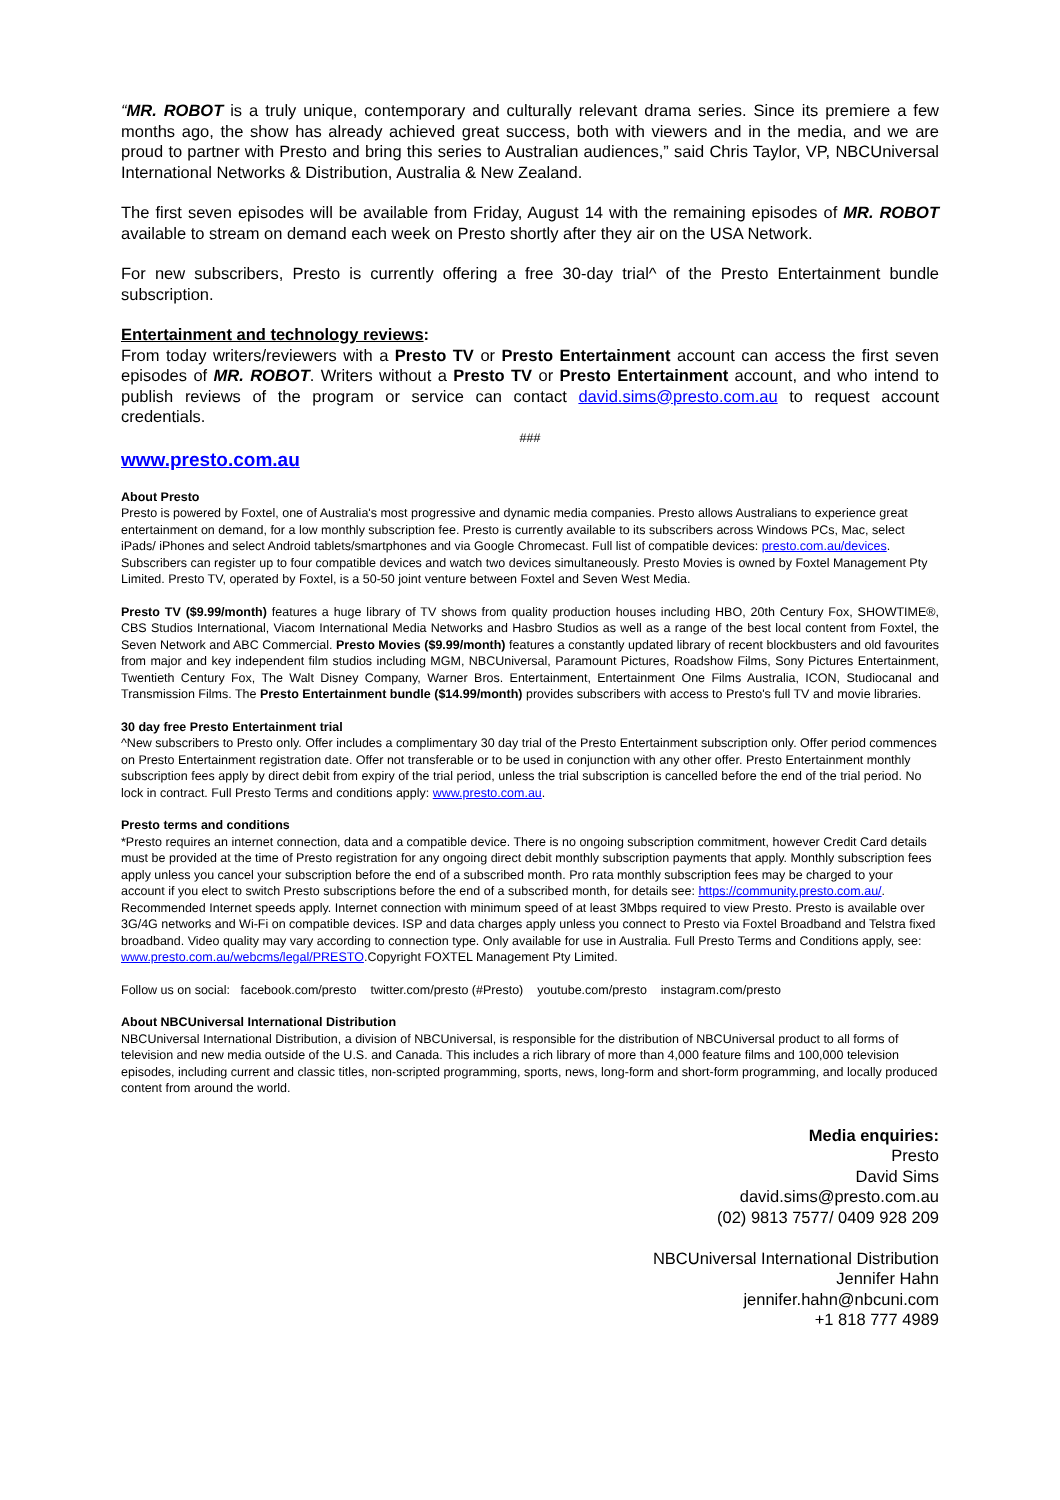“MR. ROBOT is a truly unique, contemporary and culturally relevant drama series. Since its premiere a few months ago, the show has already achieved great success, both with viewers and in the media, and we are proud to partner with Presto and bring this series to Australian audiences,” said Chris Taylor, VP, NBCUniversal International Networks & Distribution, Australia & New Zealand.
The first seven episodes will be available from Friday, August 14 with the remaining episodes of MR. ROBOT available to stream on demand each week on Presto shortly after they air on the USA Network.
For new subscribers, Presto is currently offering a free 30-day trial^ of the Presto Entertainment bundle subscription.
Entertainment and technology reviews:
From today writers/reviewers with a Presto TV or Presto Entertainment account can access the first seven episodes of MR. ROBOT. Writers without a Presto TV or Presto Entertainment account, and who intend to publish reviews of the program or service can contact david.sims@presto.com.au to request account credentials.
###
www.presto.com.au
About Presto
Presto is powered by Foxtel, one of Australia's most progressive and dynamic media companies. Presto allows Australians to experience great entertainment on demand, for a low monthly subscription fee. Presto is currently available to its subscribers across Windows PCs, Mac, select iPads/ iPhones and select Android tablets/smartphones and via Google Chromecast. Full list of compatible devices: presto.com.au/devices. Subscribers can register up to four compatible devices and watch two devices simultaneously. Presto Movies is owned by Foxtel Management Pty Limited. Presto TV, operated by Foxtel, is a 50-50 joint venture between Foxtel and Seven West Media.
Presto TV ($9.99/month) features a huge library of TV shows from quality production houses including HBO, 20th Century Fox, SHOWTIME®, CBS Studios International, Viacom International Media Networks and Hasbro Studios as well as a range of the best local content from Foxtel, the Seven Network and ABC Commercial. Presto Movies ($9.99/month) features a constantly updated library of recent blockbusters and old favourites from major and key independent film studios including MGM, NBCUniversal, Paramount Pictures, Roadshow Films, Sony Pictures Entertainment, Twentieth Century Fox, The Walt Disney Company, Warner Bros. Entertainment, Entertainment One Films Australia, ICON, Studiocanal and Transmission Films. The Presto Entertainment bundle ($14.99/month) provides subscribers with access to Presto's full TV and movie libraries.
30 day free Presto Entertainment trial
^New subscribers to Presto only. Offer includes a complimentary 30 day trial of the Presto Entertainment subscription only. Offer period commences on Presto Entertainment registration date. Offer not transferable or to be used in conjunction with any other offer. Presto Entertainment monthly subscription fees apply by direct debit from expiry of the trial period, unless the trial subscription is cancelled before the end of the trial period. No lock in contract. Full Presto Terms and conditions apply: www.presto.com.au.
Presto terms and conditions
*Presto requires an internet connection, data and a compatible device. There is no ongoing subscription commitment, however Credit Card details must be provided at the time of Presto registration for any ongoing direct debit monthly subscription payments that apply. Monthly subscription fees apply unless you cancel your subscription before the end of a subscribed month. Pro rata monthly subscription fees may be charged to your account if you elect to switch Presto subscriptions before the end of a subscribed month, for details see: https://community.presto.com.au/. Recommended Internet speeds apply. Internet connection with minimum speed of at least 3Mbps required to view Presto. Presto is available over 3G/4G networks and Wi-Fi on compatible devices. ISP and data charges apply unless you connect to Presto via Foxtel Broadband and Telstra fixed broadband. Video quality may vary according to connection type. Only available for use in Australia. Full Presto Terms and Conditions apply, see: www.presto.com.au/webcms/legal/PRESTO.Copyright FOXTEL Management Pty Limited.
Follow us on social: facebook.com/presto twitter.com/presto (#Presto) youtube.com/presto instagram.com/presto
About NBCUniversal International Distribution
NBCUniversal International Distribution, a division of NBCUniversal, is responsible for the distribution of NBCUniversal product to all forms of television and new media outside of the U.S. and Canada. This includes a rich library of more than 4,000 feature films and 100,000 television episodes, including current and classic titles, non-scripted programming, sports, news, long-form and short-form programming, and locally produced content from around the world.
Media enquiries:
Presto
David Sims
david.sims@presto.com.au
(02) 9813 7577/ 0409 928 209
NBCUniversal International Distribution
Jennifer Hahn
jennifer.hahn@nbcuni.com
+1 818 777 4989